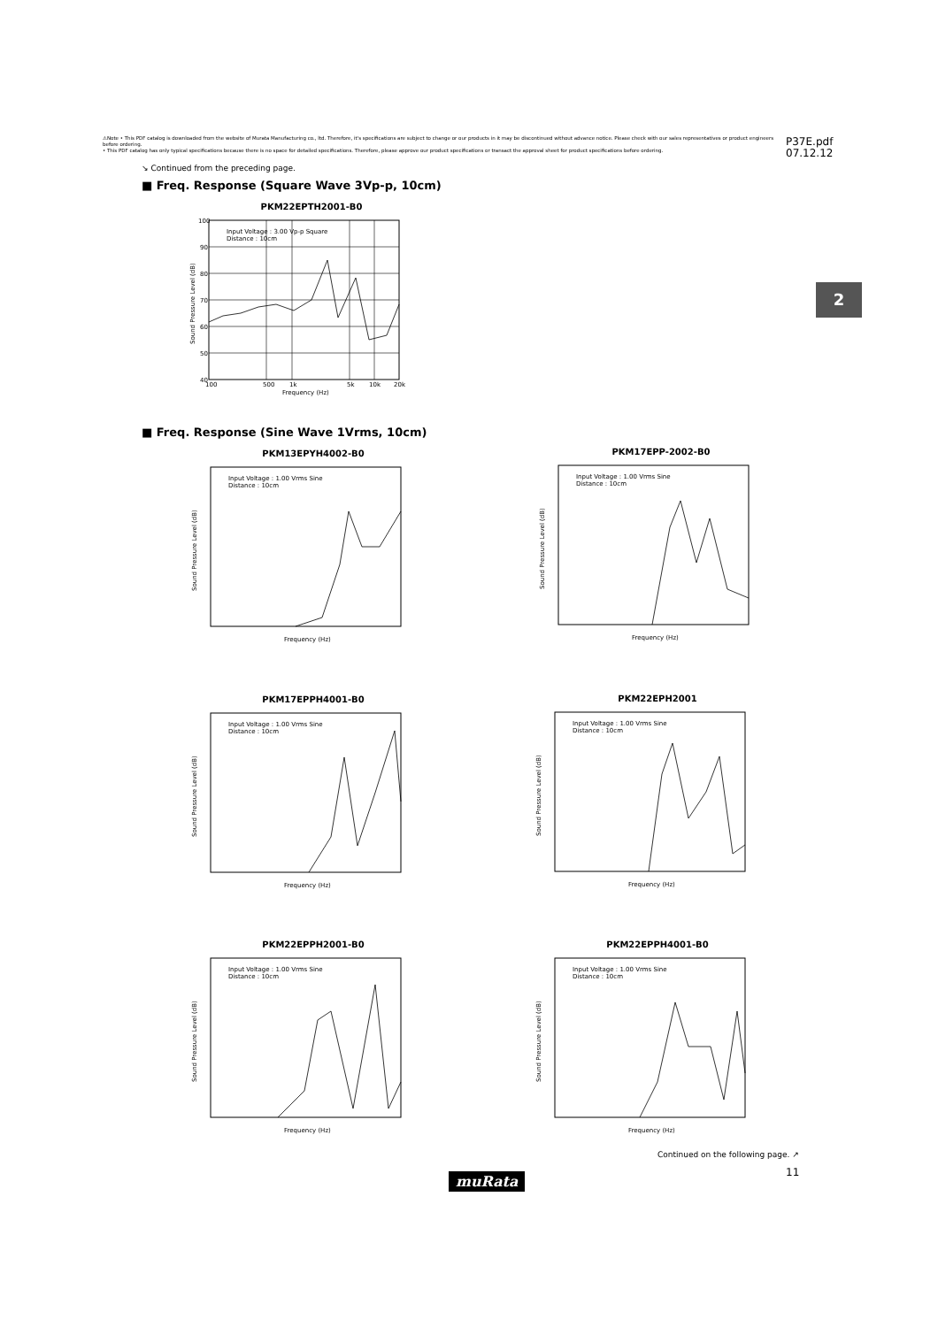⚠Note • This PDF catalog is downloaded from the website of Murata Manufacturing co., ltd. Therefore, it's specifications are subject to change or our products in it may be discontinued without advance notice. Please check with our sales representatives or product engineers before ordering.
• This PDF catalog has only typical specifications because there is no space for detailed specifications. Therefore, please approve our product specifications or transact the approval sheet for product specifications before ordering.
P37E.pdf
07.12.12
2
↘ Continued from the preceding page.
■ Freq. Response (Square Wave 3Vp-p, 10cm)
■ Freq. Response (Sine Wave 1Vrms, 10cm)
PKM22EPTH2001-B0
Input Voltage : 3.00 Vp-p Square
Distance : 10cm
100
90
80
70
60
50
40
100
500
1k
5k
10k
20k
Frequency (Hz)
Sound Pressure Level (dB)
PKM13EPYH4002-B0
Input Voltage : 1.00 Vrms Sine
Distance : 10cm
Frequency (Hz)
Sound Pressure Level (dB)
PKM17EPP-2002-B0
Input Voltage : 1.00 Vrms Sine
Distance : 10cm
Frequency (Hz)
Sound Pressure Level (dB)
PKM17EPPH4001-B0
Input Voltage : 1.00 Vrms Sine
Distance : 10cm
Frequency (Hz)
Sound Pressure Level (dB)
PKM22EPH2001
Input Voltage : 1.00 Vrms Sine
Distance : 10cm
Frequency (Hz)
Sound Pressure Level (dB)
PKM22EPPH2001-B0
Input Voltage : 1.00 Vrms Sine
Distance : 10cm
Frequency (Hz)
Sound Pressure Level (dB)
PKM22EPPH4001-B0
Input Voltage : 1.00 Vrms Sine
Distance : 10cm
Frequency (Hz)
Sound Pressure Level (dB)
Continued on the following page. ↗
11
muRata